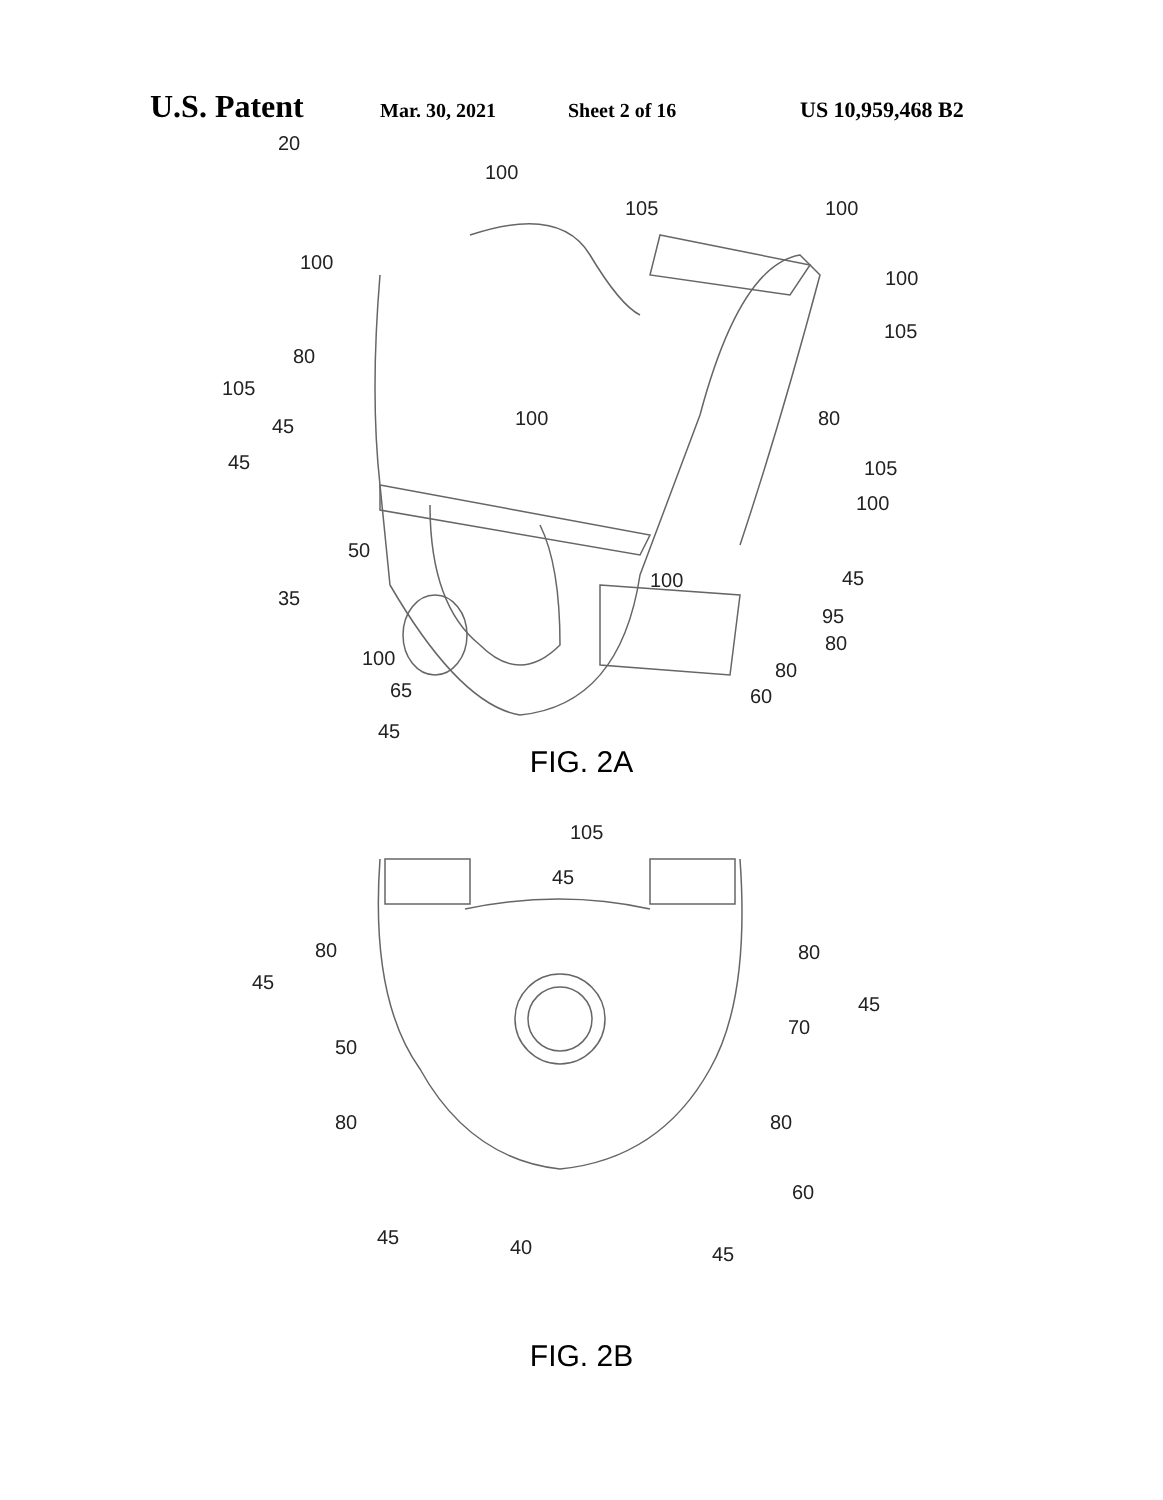U.S. Patent Mar. 30, 2021 Sheet 2 of 16 US 10,959,468 B2
20
100
105
100
100
100
80
105
105
100
80
45
45
105
100
50
45
100
35
95
80
100
80
65
60
45
FIG. 2A
105
45
80
80
45
45
70
50
80
80
60
45
40
45
FIG. 2B